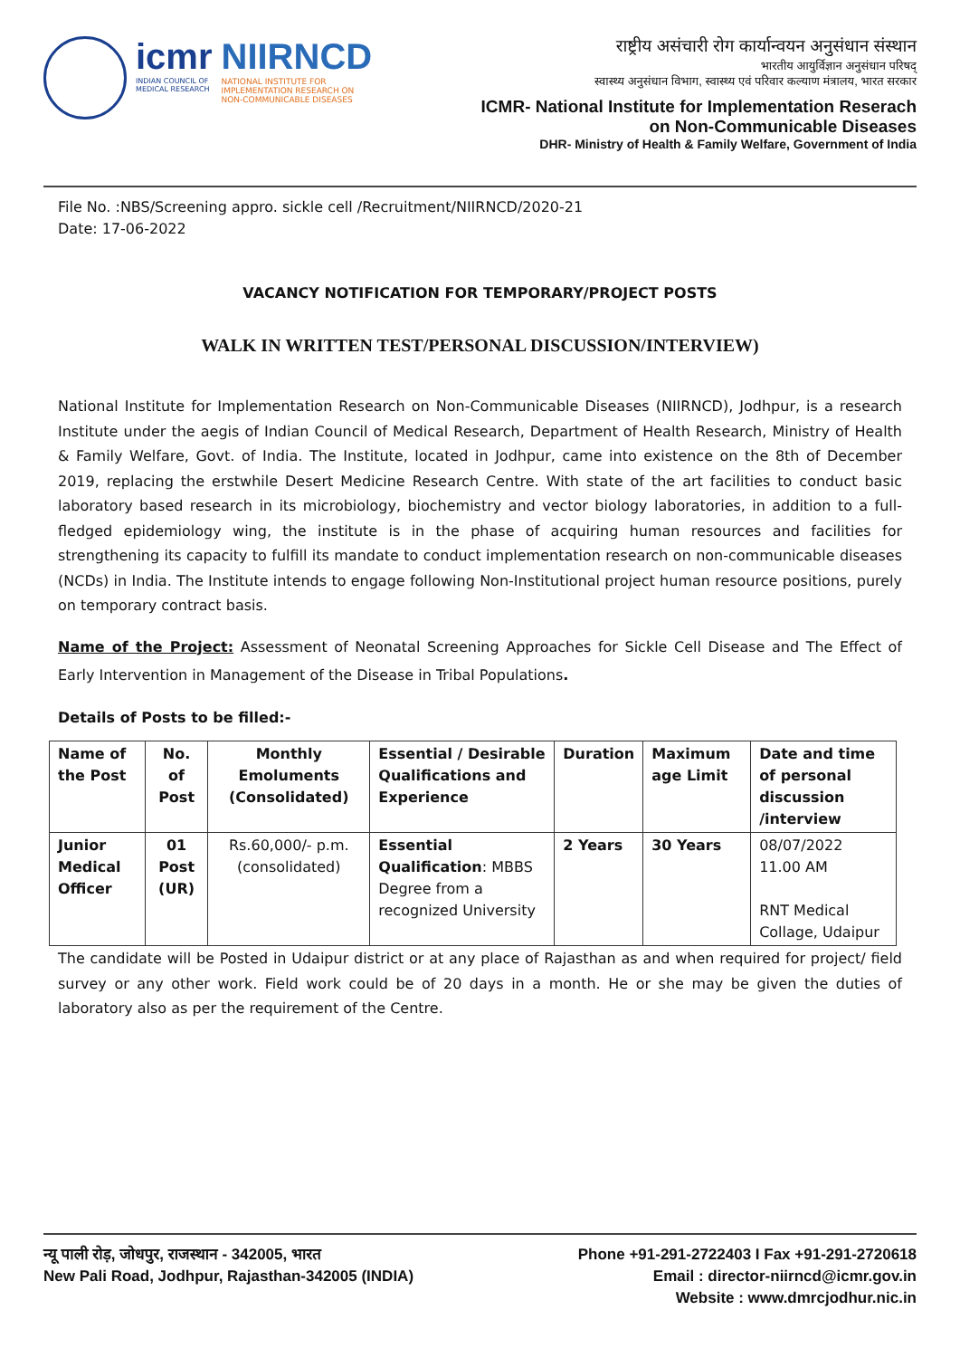icmr
INDIAN COUNCIL OF
MEDICAL RESEARCH
NIIRNCD
NATIONAL INSTITUTE FOR
IMPLEMENTATION RESEARCH ON
NON-COMMUNICABLE DISEASES
राष्ट्रीय असंचारी रोग कार्यान्वयन अनुसंधान संस्थान
भारतीय आयुर्विज्ञान अनुसंधान परिषद्
स्वास्थ्य अनुसंधान विभाग, स्वास्थ्य एवं परिवार कल्याण मंत्रालय, भारत सरकार
ICMR- National Institute for Implementation Reserach
on Non-Communicable Diseases
DHR- Ministry of Health & Family Welfare, Government of India
File No. :NBS/Screening appro. sickle cell /Recruitment/NIIRNCD/2020-21
Date: 17-06-2022
VACANCY NOTIFICATION FOR TEMPORARY/PROJECT POSTS
WALK IN WRITTEN TEST/PERSONAL DISCUSSION/INTERVIEW)
National Institute for Implementation Research on Non-Communicable Diseases (NIIRNCD), Jodhpur, is a research Institute under the aegis of Indian Council of Medical Research, Department of Health Research, Ministry of Health & Family Welfare, Govt. of India. The Institute, located in Jodhpur, came into existence on the 8th of December 2019, replacing the erstwhile Desert Medicine Research Centre. With state of the art facilities to conduct basic laboratory based research in its microbiology, biochemistry and vector biology laboratories, in addition to a full-fledged epidemiology wing, the institute is in the phase of acquiring human resources and facilities for strengthening its capacity to fulfill its mandate to conduct implementation research on non-communicable diseases (NCDs) in India. The Institute intends to engage following Non-Institutional project human resource positions, purely on temporary contract basis.
Name of the Project: Assessment of Neonatal Screening Approaches for Sickle Cell Disease and The Effect of Early Intervention in Management of the Disease in Tribal Populations.
Details of Posts to be filled:-
| Name of the Post | No. of Post | Monthly Emoluments (Consolidated) | Essential / Desirable Qualifications and Experience | Duration | Maximum age Limit | Date and time of personal discussion /interview |
| --- | --- | --- | --- | --- | --- | --- |
| Junior Medical Officer | 01 Post (UR) | Rs.60,000/- p.m. (consolidated) | Essential Qualification : MBBS Degree from a recognized University | 2 Years | 30 Years | 08/07/2022 11.00 AM RNT Medical Collage, Udaipur |
The candidate will be Posted in Udaipur district or at any place of Rajasthan as and when required for project/ field survey or any other work. Field work could be of 20 days in a month. He or she may be given the duties of laboratory also as per the requirement of the Centre.
न्यू पाली रोड़, जोधपुर, राजस्थान - 342005, भारत
New Pali Road, Jodhpur, Rajasthan-342005 (INDIA)
Phone +91-291-2722403 I Fax +91-291-2720618
Email : director-niirncd@icmr.gov.in
Website : www.dmrcjodhur.nic.in